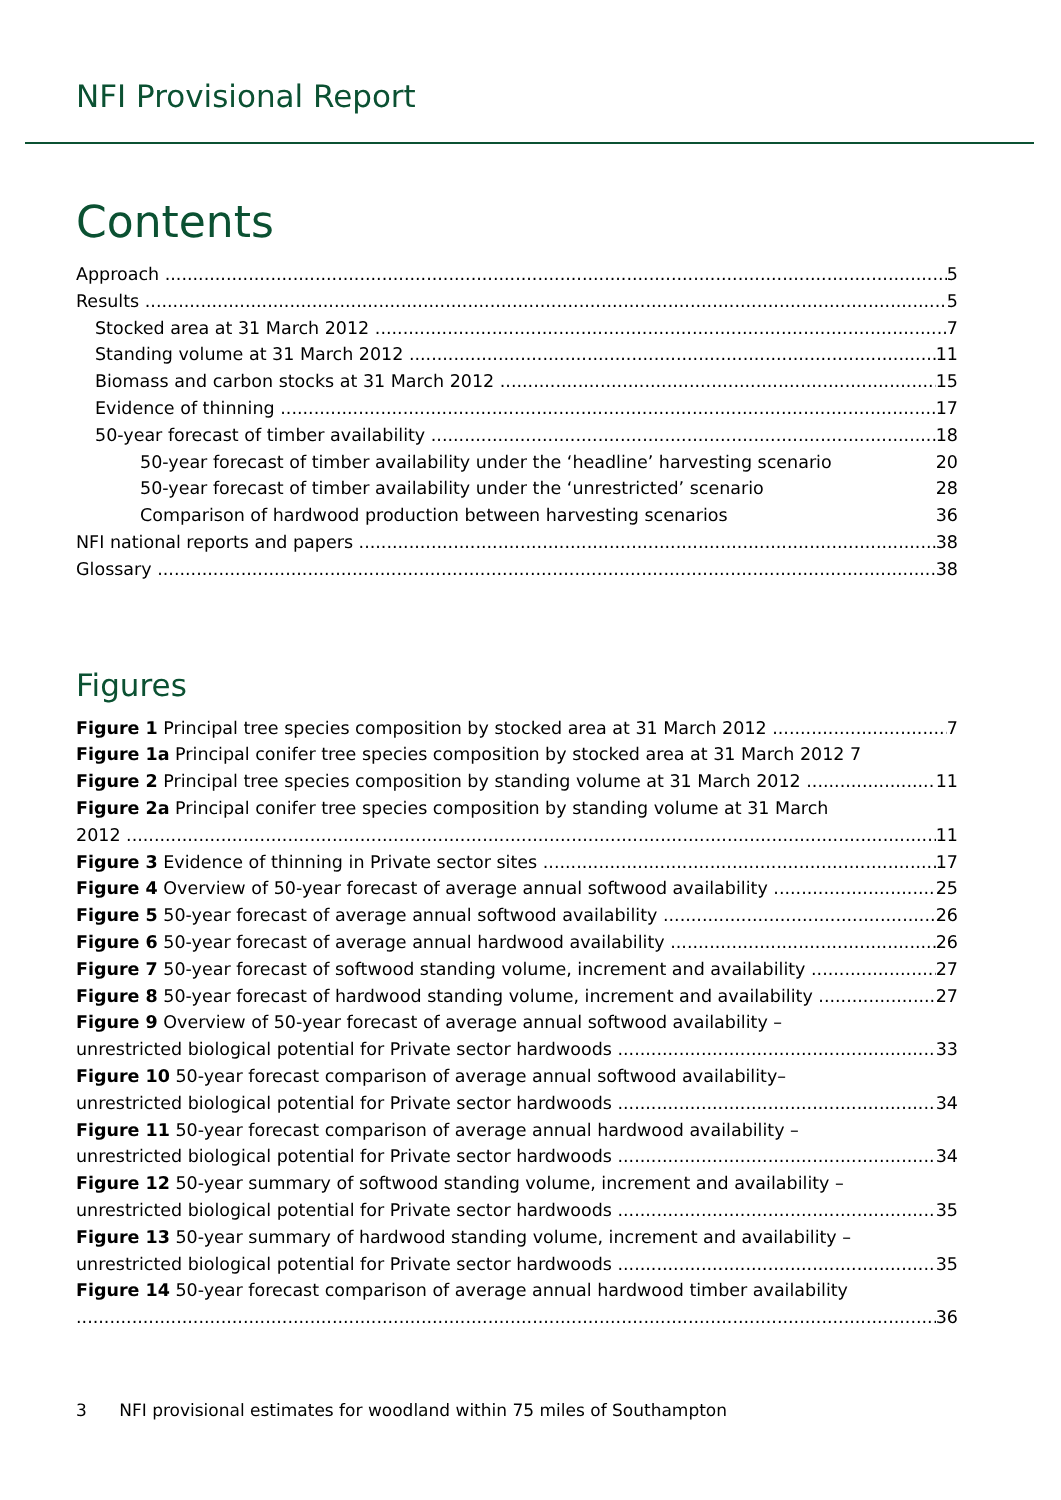NFI Provisional Report
Contents
Approach 5
Results 5
Stocked area at 31 March 2012 7
Standing volume at 31 March 2012 11
Biomass and carbon stocks at 31 March 2012 15
Evidence of thinning 17
50-year forecast of timber availability 18
50-year forecast of timber availability under the ‘headline’ harvesting scenario 20
50-year forecast of timber availability under the ‘unrestricted’ scenario 28
Comparison of hardwood production between harvesting scenarios 36
NFI national reports and papers 38
Glossary 38
Figures
Figure 1 Principal tree species composition by stocked area at 31 March 2012 7
Figure 1a Principal conifer tree species composition by stocked area at 31 March 2012 7
Figure 2 Principal tree species composition by standing volume at 31 March 2012 11
Figure 2a Principal conifer tree species composition by standing volume at 31 March
2012 11
Figure 3 Evidence of thinning in Private sector sites 17
Figure 4 Overview of 50-year forecast of average annual softwood availability 25
Figure 5 50-year forecast of average annual softwood availability 26
Figure 6 50-year forecast of average annual hardwood availability 26
Figure 7 50-year forecast of softwood standing volume, increment and availability 27
Figure 8 50-year forecast of hardwood standing volume, increment and availability 27
Figure 9 Overview of 50-year forecast of average annual softwood availability –
unrestricted biological potential for Private sector hardwoods 33
Figure 10 50-year forecast comparison of average annual softwood availability–
unrestricted biological potential for Private sector hardwoods 34
Figure 11 50-year forecast comparison of average annual hardwood availability –
unrestricted biological potential for Private sector hardwoods 34
Figure 12 50-year summary of softwood standing volume, increment and availability –
unrestricted biological potential for Private sector hardwoods 35
Figure 13 50-year summary of hardwood standing volume, increment and availability –
unrestricted biological potential for Private sector hardwoods 35
Figure 14 50-year forecast comparison of average annual hardwood timber availability
36
3 NFI provisional estimates for woodland within 75 miles of Southampton